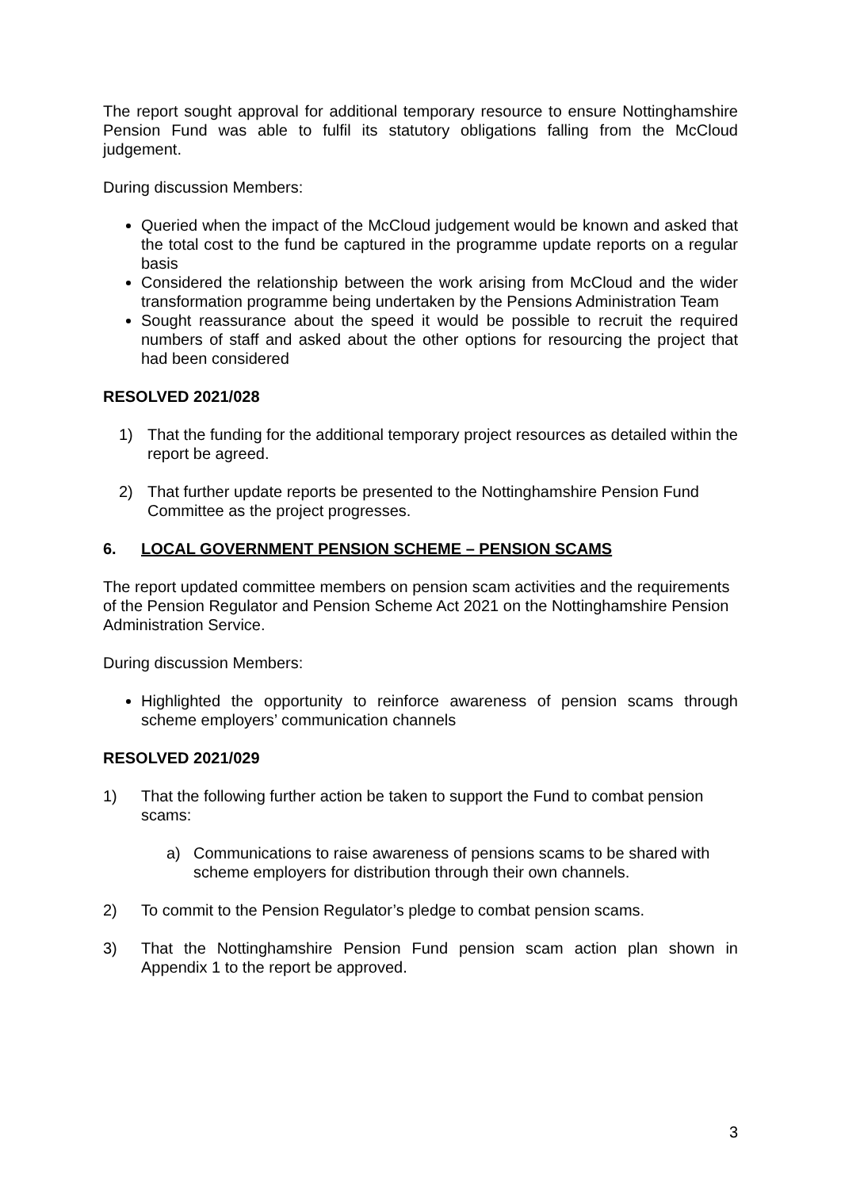The report sought approval for additional temporary resource to ensure Nottinghamshire Pension Fund was able to fulfil its statutory obligations falling from the McCloud judgement.
During discussion Members:
Queried when the impact of the McCloud judgement would be known and asked that the total cost to the fund be captured in the programme update reports on a regular basis
Considered the relationship between the work arising from McCloud and the wider transformation programme being undertaken by the Pensions Administration Team
Sought reassurance about the speed it would be possible to recruit the required numbers of staff and asked about the other options for resourcing the project that had been considered
RESOLVED 2021/028
1) That the funding for the additional temporary project resources as detailed within the report be agreed.
2) That further update reports be presented to the Nottinghamshire Pension Fund Committee as the project progresses.
6. LOCAL GOVERNMENT PENSION SCHEME – PENSION SCAMS
The report updated committee members on pension scam activities and the requirements of the Pension Regulator and Pension Scheme Act 2021 on the Nottinghamshire Pension Administration Service.
During discussion Members:
Highlighted the opportunity to reinforce awareness of pension scams through scheme employers’ communication channels
RESOLVED 2021/029
1) That the following further action be taken to support the Fund to combat pension scams:
a) Communications to raise awareness of pensions scams to be shared with scheme employers for distribution through their own channels.
2) To commit to the Pension Regulator’s pledge to combat pension scams.
3) That the Nottinghamshire Pension Fund pension scam action plan shown in Appendix 1 to the report be approved.
3